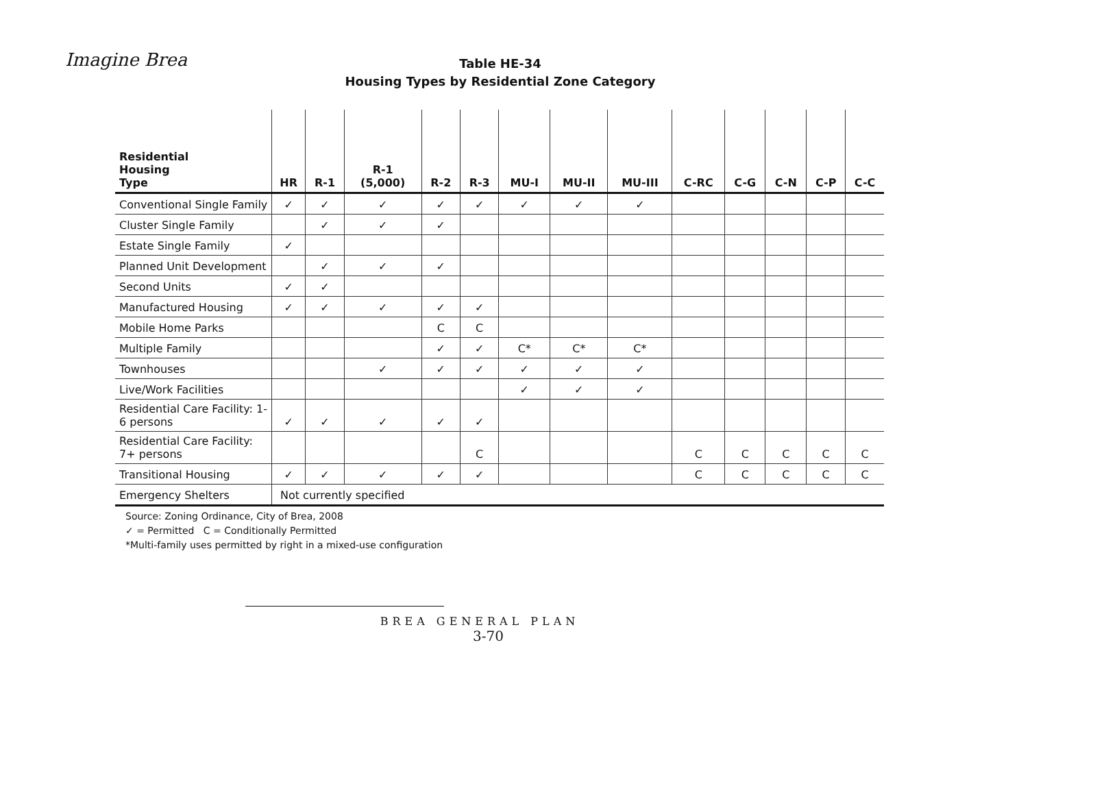Imagine Brea
Table HE-34
Housing Types by Residential Zone Category
| Residential Housing Type | HR | R-1 | R-1 (5,000) | R-2 | R-3 | MU-I | MU-II | MU-III | C-RC | C-G | C-N | C-P | C-C |
| --- | --- | --- | --- | --- | --- | --- | --- | --- | --- | --- | --- | --- | --- |
| Conventional Single Family | ✓ | ✓ | ✓ | ✓ | ✓ | ✓ | ✓ | ✓ | | | | | |
| Cluster Single Family | | ✓ | ✓ | ✓ | | | | | | | | | |
| Estate Single Family | ✓ | | | | | | | | | | | | |
| Planned Unit Development | | ✓ | ✓ | ✓ | | | | | | | | | |
| Second Units | ✓ | ✓ | | | | | | | | | | | |
| Manufactured Housing | ✓ | ✓ | ✓ | ✓ | ✓ | | | | | | | | |
| Mobile Home Parks | | | | C | C | | | | | | | | |
| Multiple Family | | | | ✓ | ✓ | C* | C* | C* | | | | | |
| Townhouses | | | ✓ | ✓ | ✓ | ✓ | ✓ | ✓ | | | | | |
| Live/Work Facilities | | | | | | ✓ | ✓ | ✓ | | | | | |
| Residential Care Facility: 1-6 persons | ✓ | ✓ | ✓ | ✓ | ✓ | | | | | | | | |
| Residential Care Facility: 7+ persons | | | | | C | | | | C | C | C | C | C |
| Transitional Housing | ✓ | ✓ | ✓ | ✓ | ✓ | | | | C | C | C | C | C |
| Emergency Shelters | Not currently specified | | | | | | | | | | | | |
Source: Zoning Ordinance, City of Brea, 2008
✓ = Permitted C = Conditionally Permitted
*Multi-family uses permitted by right in a mixed-use configuration
BREA GENERAL PLAN
3-70